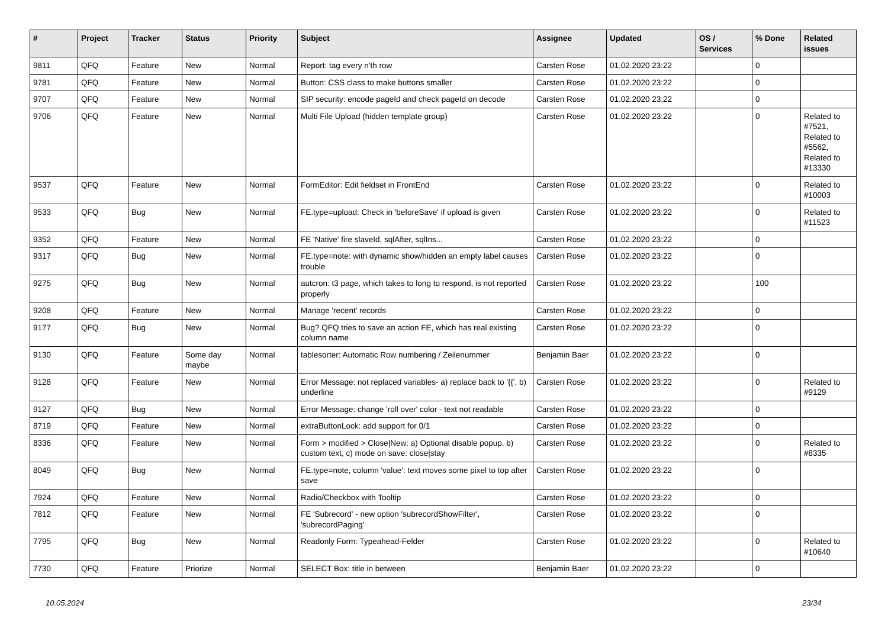| # | Project | Tracker | Status | Priority | Subject | Assignee | Updated | OS / Services | % Done | Related issues |
| --- | --- | --- | --- | --- | --- | --- | --- | --- | --- | --- |
| 9811 | QFQ | Feature | New | Normal | Report: tag every n'th row | Carsten Rose | 01.02.2020 23:22 | | 0 | |
| 9781 | QFQ | Feature | New | Normal | Button: CSS class to make buttons smaller | Carsten Rose | 01.02.2020 23:22 | | 0 | |
| 9707 | QFQ | Feature | New | Normal | SIP security: encode pageId and check pageId on decode | Carsten Rose | 01.02.2020 23:22 | | 0 | |
| 9706 | QFQ | Feature | New | Normal | Multi File Upload (hidden template group) | Carsten Rose | 01.02.2020 23:22 | | 0 | Related to #7521, Related to #5562, Related to #13330 |
| 9537 | QFQ | Feature | New | Normal | FormEditor: Edit fieldset in FrontEnd | Carsten Rose | 01.02.2020 23:22 | | 0 | Related to #10003 |
| 9533 | QFQ | Bug | New | Normal | FE.type=upload: Check in 'beforeSave' if upload is given | Carsten Rose | 01.02.2020 23:22 | | 0 | Related to #11523 |
| 9352 | QFQ | Feature | New | Normal | FE 'Native' fire slaveId, sqlAfter, sqlIns... | Carsten Rose | 01.02.2020 23:22 | | 0 | |
| 9317 | QFQ | Bug | New | Normal | FE.type=note: with dynamic show/hidden an empty label causes trouble | Carsten Rose | 01.02.2020 23:22 | | 0 | |
| 9275 | QFQ | Bug | New | Normal | autcron: t3 page, which takes to long to respond, is not reported properly | Carsten Rose | 01.02.2020 23:22 | | 100 | |
| 9208 | QFQ | Feature | New | Normal | Manage 'recent' records | Carsten Rose | 01.02.2020 23:22 | | 0 | |
| 9177 | QFQ | Bug | New | Normal | Bug? QFQ tries to save an action FE, which has real existing column name | Carsten Rose | 01.02.2020 23:22 | | 0 | |
| 9130 | QFQ | Feature | Some day maybe | Normal | tablesorter: Automatic Row numbering / Zeilenummer | Benjamin Baer | 01.02.2020 23:22 | | 0 | |
| 9128 | QFQ | Feature | New | Normal | Error Message: not replaced variables- a) replace back to '{{', b) underline | Carsten Rose | 01.02.2020 23:22 | | 0 | Related to #9129 |
| 9127 | QFQ | Bug | New | Normal | Error Message: change 'roll over' color - text not readable | Carsten Rose | 01.02.2020 23:22 | | 0 | |
| 8719 | QFQ | Feature | New | Normal | extraButtonLock: add support for 0/1 | Carsten Rose | 01.02.2020 23:22 | | 0 | |
| 8336 | QFQ | Feature | New | Normal | Form > modified > Close/New: a) Optional disable popup, b) custom text, c) mode on save: close/stay | Carsten Rose | 01.02.2020 23:22 | | 0 | Related to #8335 |
| 8049 | QFQ | Bug | New | Normal | FE.type=note, column 'value': text moves some pixel to top after save | Carsten Rose | 01.02.2020 23:22 | | 0 | |
| 7924 | QFQ | Feature | New | Normal | Radio/Checkbox with Tooltip | Carsten Rose | 01.02.2020 23:22 | | 0 | |
| 7812 | QFQ | Feature | New | Normal | FE 'Subrecord' - new option 'subrecordShowFilter', 'subrecordPaging' | Carsten Rose | 01.02.2020 23:22 | | 0 | |
| 7795 | QFQ | Bug | New | Normal | Readonly Form: Typeahead-Felder | Carsten Rose | 01.02.2020 23:22 | | 0 | Related to #10640 |
| 7730 | QFQ | Feature | Priorize | Normal | SELECT Box: title in between | Benjamin Baer | 01.02.2020 23:22 | | 0 | |
10.05.2024 23/34